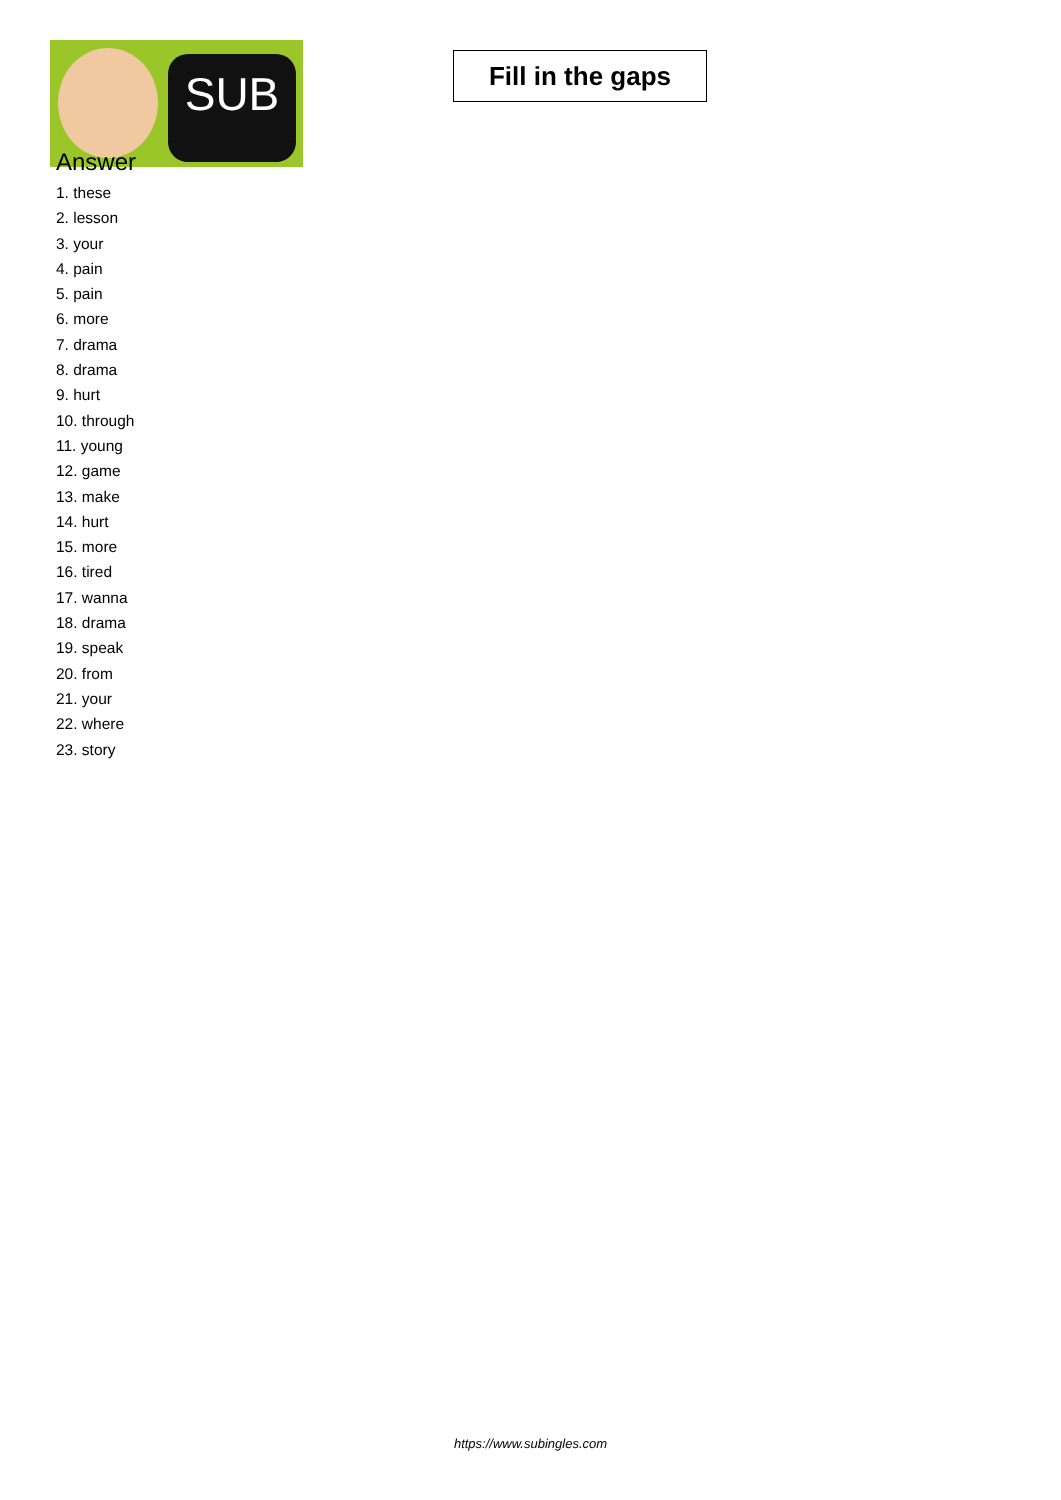SUB
Fill in the gaps
Answer
1. these
2. lesson
3. your
4. pain
5. pain
6. more
7. drama
8. drama
9. hurt
10. through
11. young
12. game
13. make
14. hurt
15. more
16. tired
17. wanna
18. drama
19. speak
20. from
21. your
22. where
23. story
https://www.subingles.com